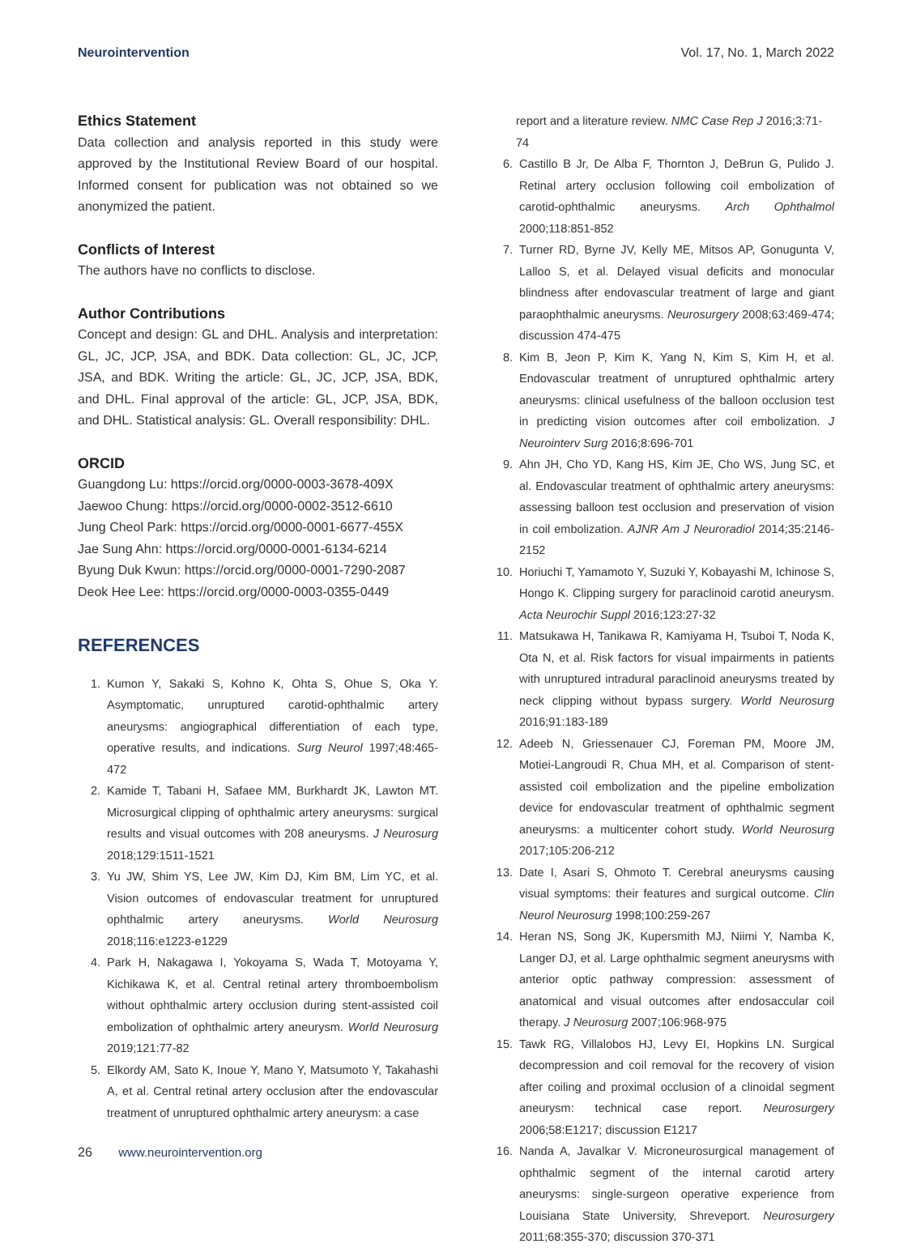Neurointervention Vol. 17, No. 1, March 2022
Ethics Statement
Data collection and analysis reported in this study were approved by the Institutional Review Board of our hospital. Informed consent for publication was not obtained so we anonymized the patient.
Conflicts of Interest
The authors have no conflicts to disclose.
Author Contributions
Concept and design: GL and DHL. Analysis and interpretation: GL, JC, JCP, JSA, and BDK. Data collection: GL, JC, JCP, JSA, and BDK. Writing the article: GL, JC, JCP, JSA, BDK, and DHL. Final approval of the article: GL, JCP, JSA, BDK, and DHL. Statistical analysis: GL. Overall responsibility: DHL.
ORCID
Guangdong Lu: https://orcid.org/0000-0003-3678-409X
Jaewoo Chung: https://orcid.org/0000-0002-3512-6610
Jung Cheol Park: https://orcid.org/0000-0001-6677-455X
Jae Sung Ahn: https://orcid.org/0000-0001-6134-6214
Byung Duk Kwun: https://orcid.org/0000-0001-7290-2087
Deok Hee Lee: https://orcid.org/0000-0003-0355-0449
REFERENCES
1. Kumon Y, Sakaki S, Kohno K, Ohta S, Ohue S, Oka Y. Asymptomatic, unruptured carotid-ophthalmic artery aneurysms: angiographical differentiation of each type, operative results, and indications. Surg Neurol 1997;48:465-472
2. Kamide T, Tabani H, Safaee MM, Burkhardt JK, Lawton MT. Microsurgical clipping of ophthalmic artery aneurysms: surgical results and visual outcomes with 208 aneurysms. J Neurosurg 2018;129:1511-1521
3. Yu JW, Shim YS, Lee JW, Kim DJ, Kim BM, Lim YC, et al. Vision outcomes of endovascular treatment for unruptured ophthalmic artery aneurysms. World Neurosurg 2018;116:e1223-e1229
4. Park H, Nakagawa I, Yokoyama S, Wada T, Motoyama Y, Kichikawa K, et al. Central retinal artery thromboembolism without ophthalmic artery occlusion during stent-assisted coil embolization of ophthalmic artery aneurysm. World Neurosurg 2019;121:77-82
5. Elkordy AM, Sato K, Inoue Y, Mano Y, Matsumoto Y, Takahashi A, et al. Central retinal artery occlusion after the endovascular treatment of unruptured ophthalmic artery aneurysm: a case
report and a literature review. NMC Case Rep J 2016;3:71-74
6. Castillo B Jr, De Alba F, Thornton J, DeBrun G, Pulido J. Retinal artery occlusion following coil embolization of carotid-ophthalmic aneurysms. Arch Ophthalmol 2000;118:851-852
7. Turner RD, Byrne JV, Kelly ME, Mitsos AP, Gonugunta V, Lalloo S, et al. Delayed visual deficits and monocular blindness after endovascular treatment of large and giant paraophthalmic aneurysms. Neurosurgery 2008;63:469-474; discussion 474-475
8. Kim B, Jeon P, Kim K, Yang N, Kim S, Kim H, et al. Endovascular treatment of unruptured ophthalmic artery aneurysms: clinical usefulness of the balloon occlusion test in predicting vision outcomes after coil embolization. J Neurointerv Surg 2016;8:696-701
9. Ahn JH, Cho YD, Kang HS, Kim JE, Cho WS, Jung SC, et al. Endovascular treatment of ophthalmic artery aneurysms: assessing balloon test occlusion and preservation of vision in coil embolization. AJNR Am J Neuroradiol 2014;35:2146-2152
10. Horiuchi T, Yamamoto Y, Suzuki Y, Kobayashi M, Ichinose S, Hongo K. Clipping surgery for paraclinoid carotid aneurysm. Acta Neurochir Suppl 2016;123:27-32
11. Matsukawa H, Tanikawa R, Kamiyama H, Tsuboi T, Noda K, Ota N, et al. Risk factors for visual impairments in patients with unruptured intradural paraclinoid aneurysms treated by neck clipping without bypass surgery. World Neurosurg 2016;91:183-189
12. Adeeb N, Griessenauer CJ, Foreman PM, Moore JM, Motiei-Langroudi R, Chua MH, et al. Comparison of stent-assisted coil embolization and the pipeline embolization device for endovascular treatment of ophthalmic segment aneurysms: a multicenter cohort study. World Neurosurg 2017;105:206-212
13. Date I, Asari S, Ohmoto T. Cerebral aneurysms causing visual symptoms: their features and surgical outcome. Clin Neurol Neurosurg 1998;100:259-267
14. Heran NS, Song JK, Kupersmith MJ, Niimi Y, Namba K, Langer DJ, et al. Large ophthalmic segment aneurysms with anterior optic pathway compression: assessment of anatomical and visual outcomes after endosaccular coil therapy. J Neurosurg 2007;106:968-975
15. Tawk RG, Villalobos HJ, Levy EI, Hopkins LN. Surgical decompression and coil removal for the recovery of vision after coiling and proximal occlusion of a clinoidal segment aneurysm: technical case report. Neurosurgery 2006;58:E1217; discussion E1217
16. Nanda A, Javalkar V. Microneurosurgical management of ophthalmic segment of the internal carotid artery aneurysms: single-surgeon operative experience from Louisiana State University, Shreveport. Neurosurgery 2011;68:355-370; discussion 370-371
26 www.neurointervention.org